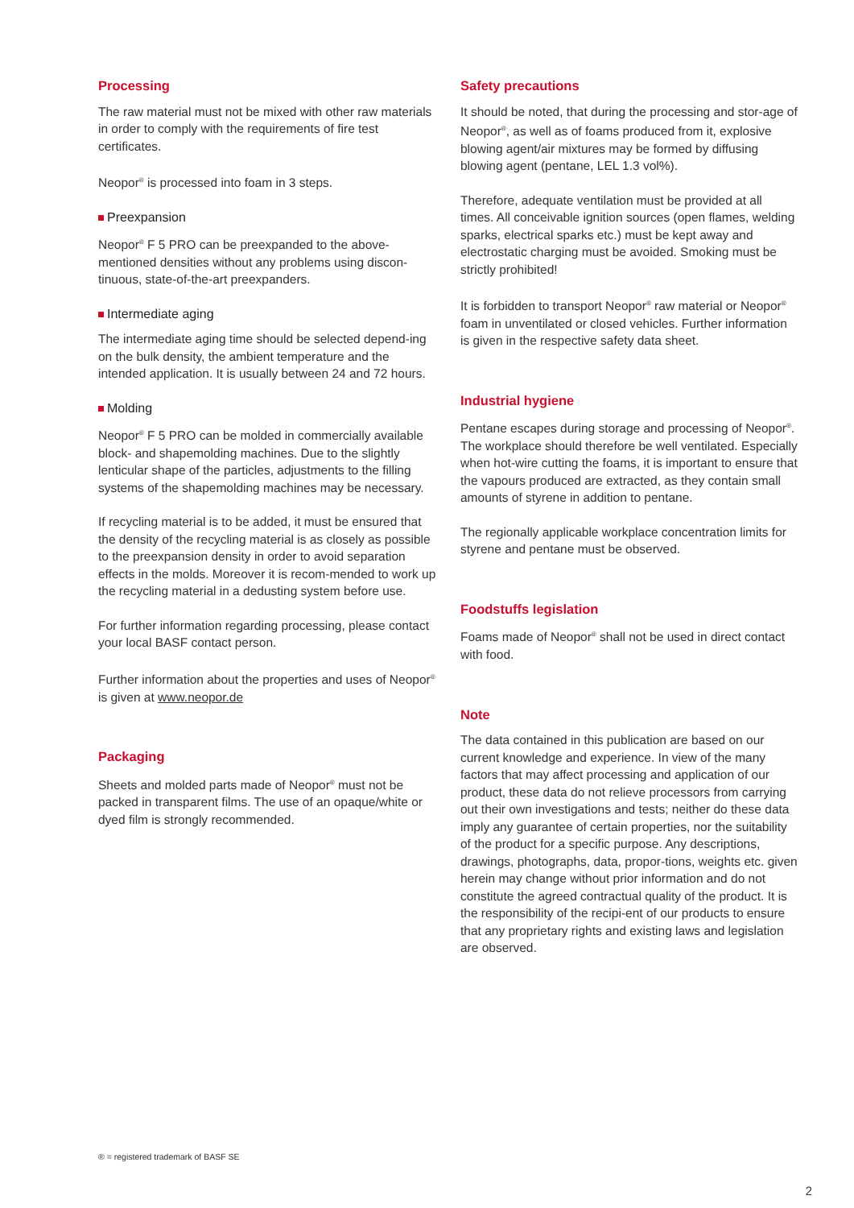Processing
The raw material must not be mixed with other raw materials in order to comply with the requirements of fire test certificates.
Neopor<sup>®</sup> is processed into foam in 3 steps.
Preexpansion
Neopor<sup>®</sup> F 5 PRO can be preexpanded to the above-mentioned densities without any problems using discon-tinuous, state-of-the-art preexpanders.
Intermediate aging
The intermediate aging time should be selected depend-ing on the bulk density, the ambient temperature and the intended application. It is usually between 24 and 72 hours.
Molding
Neopor<sup>®</sup> F 5 PRO can be molded in commercially available block- and shapemolding machines. Due to the slightly lenticular shape of the particles, adjustments to the filling systems of the shapemolding machines may be necessary.
If recycling material is to be added, it must be ensured that the density of the recycling material is as closely as possible to the preexpansion density in order to avoid separation effects in the molds. Moreover it is recom-mended to work up the recycling material in a dedusting system before use.
For further information regarding processing, please contact your local BASF contact person.
Further information about the properties and uses of Neopor<sup>®</sup> is given at www.neopor.de
Packaging
Sheets and molded parts made of Neopor<sup>®</sup> must not be packed in transparent films. The use of an opaque/white or dyed film is strongly recommended.
Safety precautions
It should be noted, that during the processing and stor-age of Neopor<sup>®</sup>, as well as of foams produced from it, explosive blowing agent/air mixtures may be formed by diffusing blowing agent (pentane, LEL 1.3 vol%).
Therefore, adequate ventilation must be provided at all times. All conceivable ignition sources (open flames, welding sparks, electrical sparks etc.) must be kept away and electrostatic charging must be avoided. Smoking must be strictly prohibited!
It is forbidden to transport Neopor<sup>®</sup> raw material or Neopor<sup>®</sup> foam in unventilated or closed vehicles. Further information is given in the respective safety data sheet.
Industrial hygiene
Pentane escapes during storage and processing of Neopor<sup>®</sup>. The workplace should therefore be well ventilated. Especially when hot-wire cutting the foams, it is important to ensure that the vapours produced are extracted, as they contain small amounts of styrene in addition to pentane.
The regionally applicable workplace concentration limits for styrene and pentane must be observed.
Foodstuffs legislation
Foams made of Neopor<sup>®</sup> shall not be used in direct contact with food.
Note
The data contained in this publication are based on our current knowledge and experience. In view of the many factors that may affect processing and application of our product, these data do not relieve processors from carrying out their own investigations and tests; neither do these data imply any guarantee of certain properties, nor the suitability of the product for a specific purpose. Any descriptions, drawings, photographs, data, propor-tions, weights etc. given herein may change without prior information and do not constitute the agreed contractual quality of the product. It is the responsibility of the recipi-ent of our products to ensure that any proprietary rights and existing laws and legislation are observed.
® = registered trademark of BASF SE
2